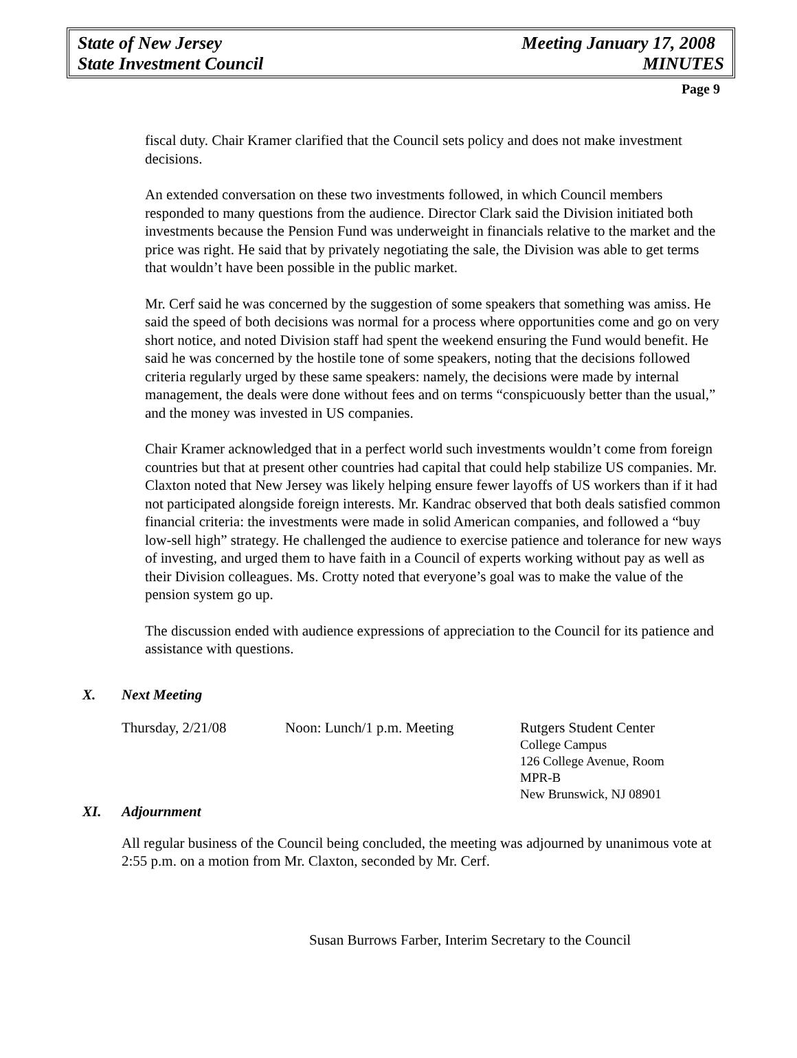State of New Jersey Meeting January 17, 2008
State Investment Council MINUTES
Page 9
fiscal duty. Chair Kramer clarified that the Council sets policy and does not make investment decisions.
An extended conversation on these two investments followed, in which Council members responded to many questions from the audience. Director Clark said the Division initiated both investments because the Pension Fund was underweight in financials relative to the market and the price was right. He said that by privately negotiating the sale, the Division was able to get terms that wouldn’t have been possible in the public market.
Mr. Cerf said he was concerned by the suggestion of some speakers that something was amiss. He said the speed of both decisions was normal for a process where opportunities come and go on very short notice, and noted Division staff had spent the weekend ensuring the Fund would benefit. He said he was concerned by the hostile tone of some speakers, noting that the decisions followed criteria regularly urged by these same speakers: namely, the decisions were made by internal management, the deals were done without fees and on terms “conspicuously better than the usual,” and the money was invested in US companies.
Chair Kramer acknowledged that in a perfect world such investments wouldn’t come from foreign countries but that at present other countries had capital that could help stabilize US companies. Mr. Claxton noted that New Jersey was likely helping ensure fewer layoffs of US workers than if it had not participated alongside foreign interests. Mr. Kandrac observed that both deals satisfied common financial criteria: the investments were made in solid American companies, and followed a “buy low-sell high” strategy. He challenged the audience to exercise patience and tolerance for new ways of investing, and urged them to have faith in a Council of experts working without pay as well as their Division colleagues. Ms. Crotty noted that everyone’s goal was to make the value of the pension system go up.
The discussion ended with audience expressions of appreciation to the Council for its patience and assistance with questions.
X. Next Meeting
Thursday, 2/21/08 Noon: Lunch/1 p.m. Meeting Rutgers Student Center
College Campus
126 College Avenue, Room MPR-B
New Brunswick, NJ 08901
XI. Adjournment
All regular business of the Council being concluded, the meeting was adjourned by unanimous vote at 2:55 p.m. on a motion from Mr. Claxton, seconded by Mr. Cerf.
Susan Burrows Farber, Interim Secretary to the Council